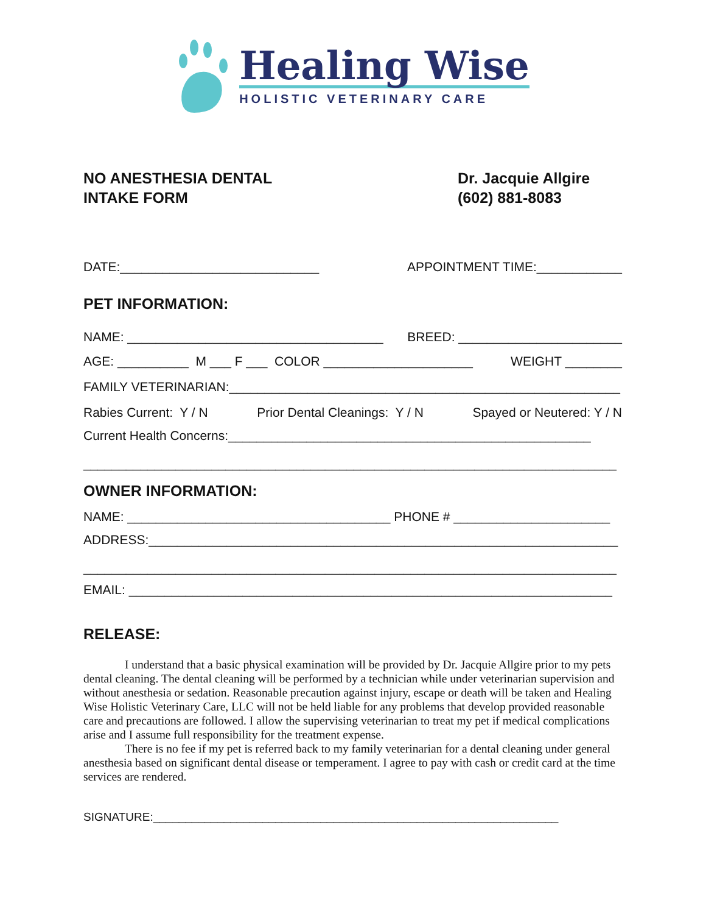Healing Wise
HOLISTIC VETERINARY CARE
NO ANESTHESIA DENTAL
INTAKE FORM
Dr. Jacquie Allgire
(602) 881-8083
DATE:____________________________ APPOINTMENT TIME:____________
PET INFORMATION:
NAME: ____________________________________ BREED: _______________________
AGE: __________ M ___ F ___ COLOR _____________________ WEIGHT ________
FAMILY VETERINARIAN:_______________________________________________________
Rabies Current: Y / N Prior Dental Cleanings: Y / N Spayed or Neutered: Y / N
Current Health Concerns:___________________________________________________
___________________________________________________________________________
OWNER INFORMATION:
NAME: _____________________________________ PHONE # ______________________
ADDRESS:__________________________________________________________________
___________________________________________________________________________
EMAIL: ____________________________________________________________________
RELEASE:
I understand that a basic physical examination will be provided by Dr. Jacquie Allgire prior to my pets dental cleaning. The dental cleaning will be performed by a technician while under veterinarian supervision and without anesthesia or sedation. Reasonable precaution against injury, escape or death will be taken and Healing Wise Holistic Veterinary Care, LLC will not be held liable for any problems that develop provided reasonable care and precautions are followed. I allow the supervising veterinarian to treat my pet if medical complications arise and I assume full responsibility for the treatment expense.
There is no fee if my pet is referred back to my family veterinarian for a dental cleaning under general anesthesia based on significant dental disease or temperament. I agree to pay with cash or credit card at the time services are rendered.
SIGNATURE:_______________________________________________________________